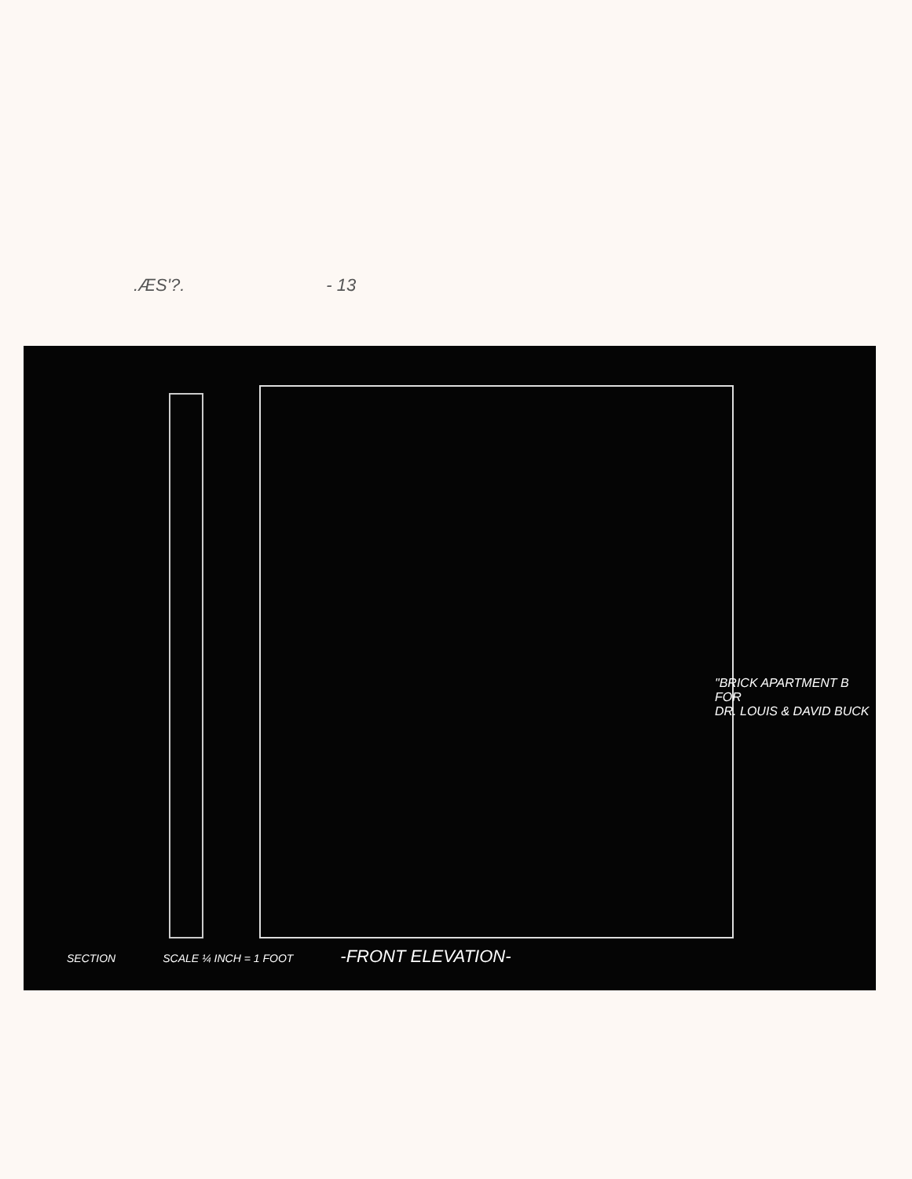.ÆS'?. - 13
"BRICK APARTMENT B
FOR
DR. LOUIS & DAVID BUCK
SECTION SCALE ¼ INCH = 1 FOOT -FRONT ELEVATION-